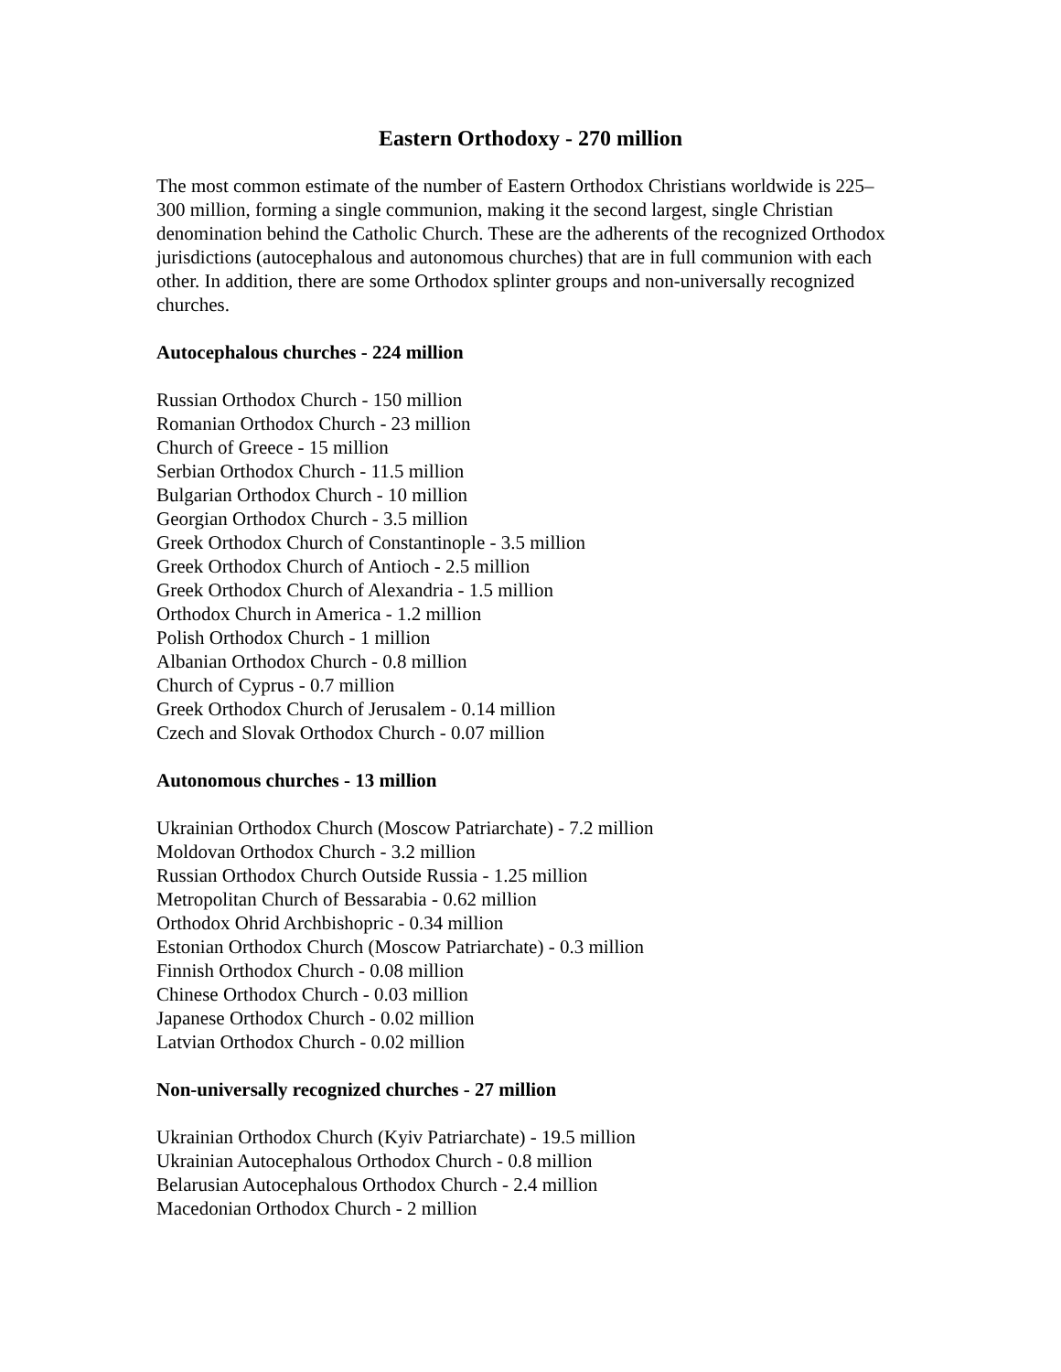Eastern Orthodoxy - 270 million
The most common estimate of the number of Eastern Orthodox Christians worldwide is 225–300 million, forming a single communion, making it the second largest, single Christian denomination behind the Catholic Church. These are the adherents of the recognized Orthodox jurisdictions (autocephalous and autonomous churches) that are in full communion with each other. In addition, there are some Orthodox splinter groups and non-universally recognized churches.
Autocephalous churches - 224 million
Russian Orthodox Church - 150 million
Romanian Orthodox Church - 23 million
Church of Greece - 15 million
Serbian Orthodox Church - 11.5 million
Bulgarian Orthodox Church - 10 million
Georgian Orthodox Church - 3.5 million
Greek Orthodox Church of Constantinople - 3.5 million
Greek Orthodox Church of Antioch - 2.5 million
Greek Orthodox Church of Alexandria - 1.5 million
Orthodox Church in America - 1.2 million
Polish Orthodox Church - 1 million
Albanian Orthodox Church - 0.8 million
Church of Cyprus - 0.7 million
Greek Orthodox Church of Jerusalem - 0.14 million
Czech and Slovak Orthodox Church - 0.07 million
Autonomous churches - 13 million
Ukrainian Orthodox Church (Moscow Patriarchate) - 7.2 million
Moldovan Orthodox Church - 3.2 million
Russian Orthodox Church Outside Russia - 1.25 million
Metropolitan Church of Bessarabia - 0.62 million
Orthodox Ohrid Archbishopric - 0.34 million
Estonian Orthodox Church (Moscow Patriarchate) - 0.3 million
Finnish Orthodox Church - 0.08 million
Chinese Orthodox Church - 0.03 million
Japanese Orthodox Church - 0.02 million
Latvian Orthodox Church - 0.02 million
Non-universally recognized churches - 27 million
Ukrainian Orthodox Church (Kyiv Patriarchate) - 19.5 million
Ukrainian Autocephalous Orthodox Church - 0.8 million
Belarusian Autocephalous Orthodox Church - 2.4 million
Macedonian Orthodox Church - 2 million